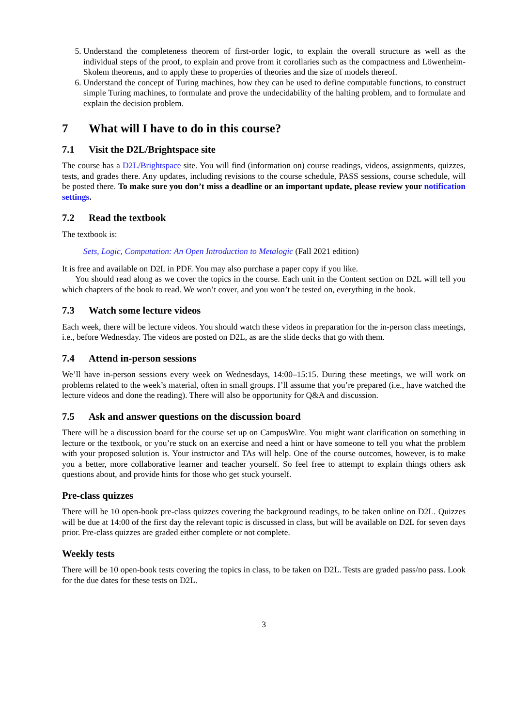5. Understand the completeness theorem of first-order logic, to explain the overall structure as well as the individual steps of the proof, to explain and prove from it corollaries such as the compactness and Löwenheim-Skolem theorems, and to apply these to properties of theories and the size of models thereof.
6. Understand the concept of Turing machines, how they can be used to define computable functions, to construct simple Turing machines, to formulate and prove the undecidability of the halting problem, and to formulate and explain the decision problem.
7 What will I have to do in this course?
7.1 Visit the D2L/Brightspace site
The course has a D2L/Brightspace site. You will find (information on) course readings, videos, assignments, quizzes, tests, and grades there. Any updates, including revisions to the course schedule, PASS sessions, course schedule, will be posted there. To make sure you don’t miss a deadline or an important update, please review your notification settings.
7.2 Read the textbook
The textbook is:
Sets, Logic, Computation: An Open Introduction to Metalogic (Fall 2021 edition)
It is free and available on D2L in PDF. You may also purchase a paper copy if you like.
You should read along as we cover the topics in the course. Each unit in the Content section on D2L will tell you which chapters of the book to read. We won’t cover, and you won’t be tested on, everything in the book.
7.3 Watch some lecture videos
Each week, there will be lecture videos. You should watch these videos in preparation for the in-person class meetings, i.e., before Wednesday. The videos are posted on D2L, as are the slide decks that go with them.
7.4 Attend in-person sessions
We’ll have in-person sessions every week on Wednesdays, 14:00–15:15. During these meetings, we will work on problems related to the week’s material, often in small groups. I’ll assume that you’re prepared (i.e., have watched the lecture videos and done the reading). There will also be opportunity for Q&A and discussion.
7.5 Ask and answer questions on the discussion board
There will be a discussion board for the course set up on CampusWire. You might want clarification on something in lecture or the textbook, or you’re stuck on an exercise and need a hint or have someone to tell you what the problem with your proposed solution is. Your instructor and TAs will help. One of the course outcomes, however, is to make you a better, more collaborative learner and teacher yourself. So feel free to attempt to explain things others ask questions about, and provide hints for those who get stuck yourself.
Pre-class quizzes
There will be 10 open-book pre-class quizzes covering the background readings, to be taken online on D2L. Quizzes will be due at 14:00 of the first day the relevant topic is discussed in class, but will be available on D2L for seven days prior. Pre-class quizzes are graded either complete or not complete.
Weekly tests
There will be 10 open-book tests covering the topics in class, to be taken on D2L. Tests are graded pass/no pass. Look for the due dates for these tests on D2L.
3